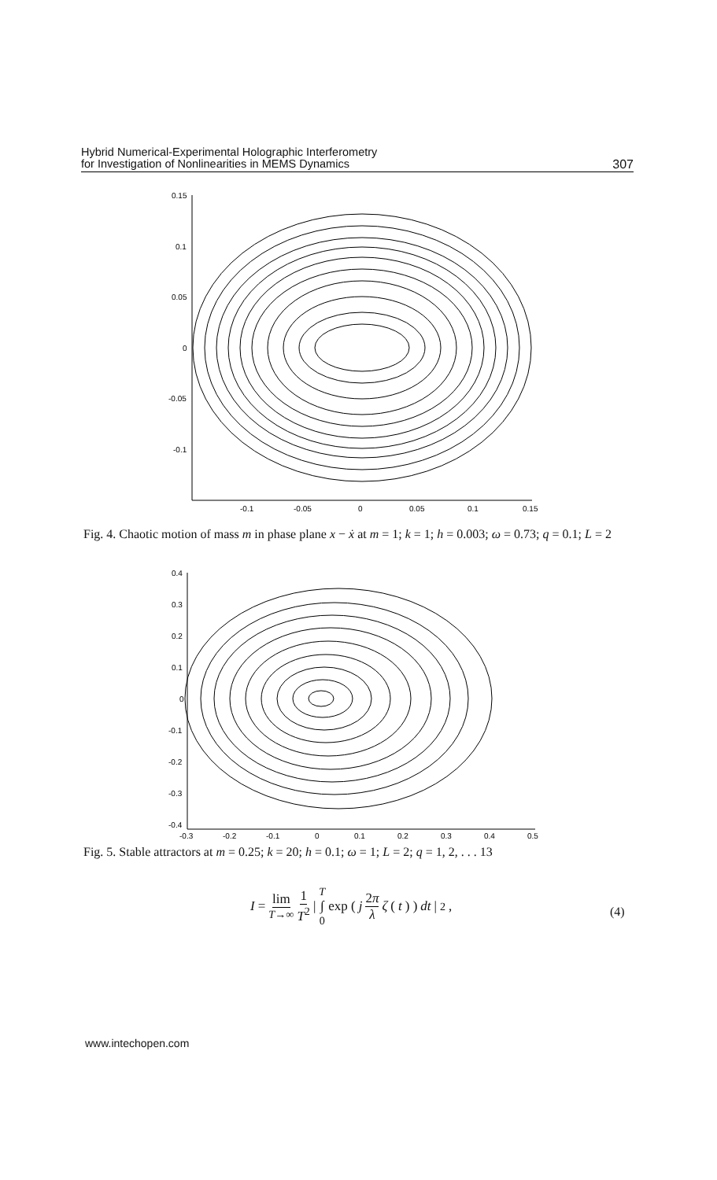Hybrid Numerical-Experimental Holographic Interferometry
for Investigation of Nonlinearities in MEMS Dynamics
307
0.15
0.1
0.05
0
-0.05
-0.1
-0.1
-0.05
0
0.05
0.1
0.15
Fig. 4. Chaotic motion of mass m in phase plane x − ẋ at m = 1; k = 1; h = 0.003; ω = 0.73; q = 0.1; L = 2
0.4
0.3
0.2
0.1
0
-0.1
-0.2
-0.3
-0.4
-0.3
-0.2
-0.1
0
0.1
0.2
0.3
0.4
0.5
Fig. 5. Stable attractors at m = 0.25; k = 20; h = 0.1; ω = 1; L = 2; q = 1, 2, . . . 13
I = lim T→∞ 1 T<sup>2</sup> | T ∫ 0 exp ( j 2π λ ζ (t) ) dt |<sup>2</sup> ,
(4)
www.intechopen.com